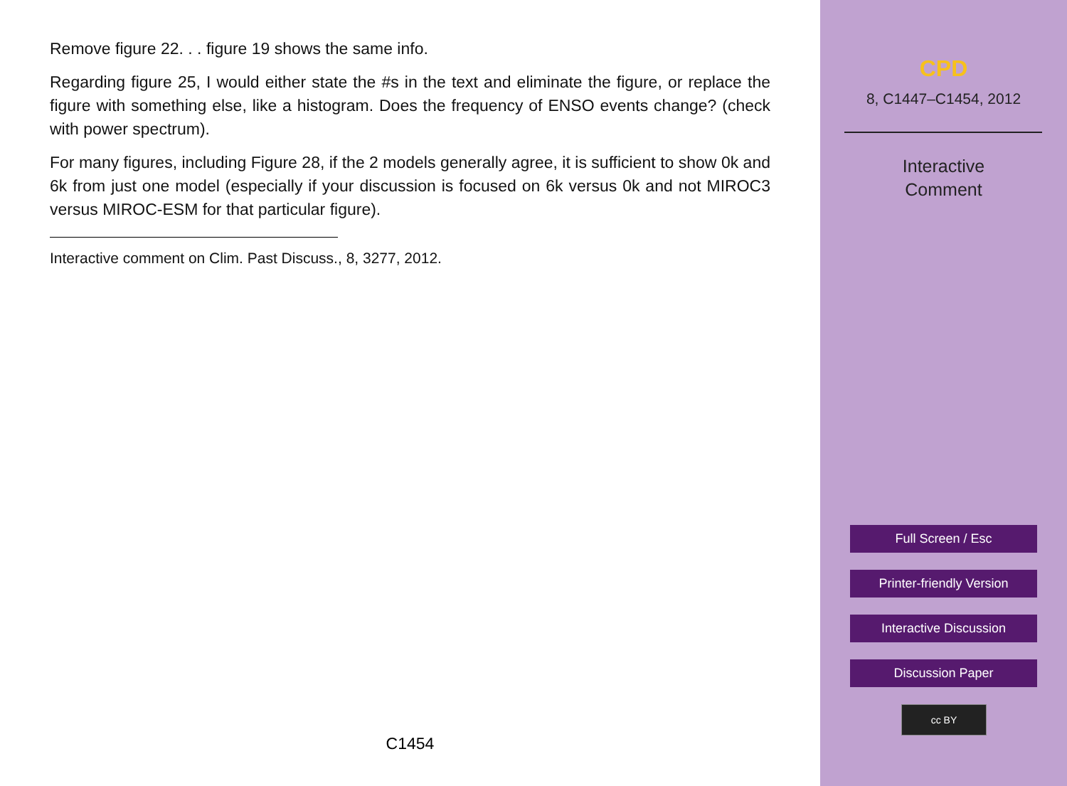Remove figure 22. . . figure 19 shows the same info.
Regarding figure 25, I would either state the #s in the text and eliminate the figure, or replace the figure with something else, like a histogram. Does the frequency of ENSO events change? (check with power spectrum).
For many figures, including Figure 28, if the 2 models generally agree, it is sufficient to show 0k and 6k from just one model (especially if your discussion is focused on 6k versus 0k and not MIROC3 versus MIROC-ESM for that particular figure).
Interactive comment on Clim. Past Discuss., 8, 3277, 2012.
C1454
CPD
8, C1447–C1454, 2012
Interactive
Comment
Full Screen / Esc
Printer-friendly Version
Interactive Discussion
Discussion Paper
cc BY